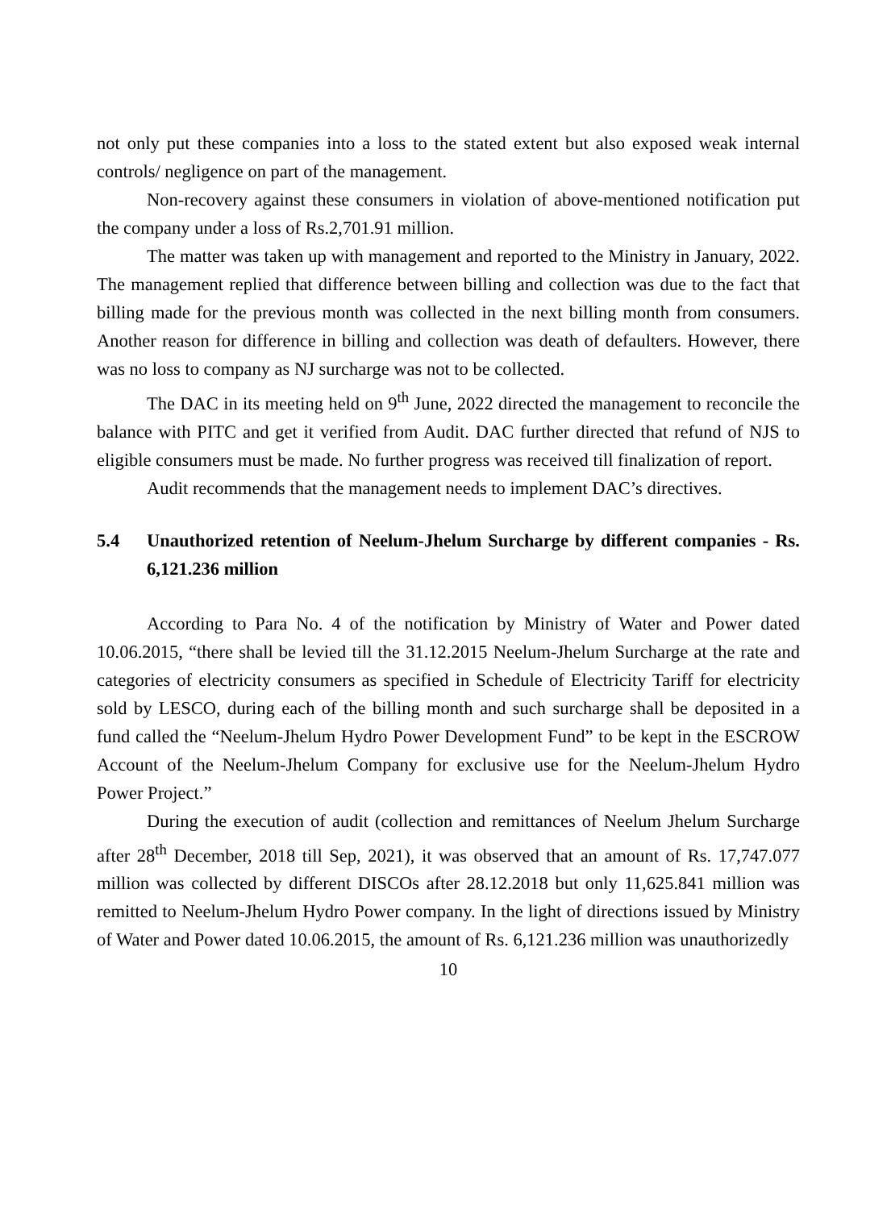not only put these companies into a loss to the stated extent but also exposed weak internal controls/ negligence on part of the management.
Non-recovery against these consumers in violation of above-mentioned notification put the company under a loss of Rs.2,701.91 million.
The matter was taken up with management and reported to the Ministry in January, 2022. The management replied that difference between billing and collection was due to the fact that billing made for the previous month was collected in the next billing month from consumers. Another reason for difference in billing and collection was death of defaulters. However, there was no loss to company as NJ surcharge was not to be collected.
The DAC in its meeting held on 9<sup>th</sup> June, 2022 directed the management to reconcile the balance with PITC and get it verified from Audit. DAC further directed that refund of NJS to eligible consumers must be made. No further progress was received till finalization of report.
Audit recommends that the management needs to implement DAC’s directives.
5.4 Unauthorized retention of Neelum-Jhelum Surcharge by different companies - Rs. 6,121.236 million
According to Para No. 4 of the notification by Ministry of Water and Power dated 10.06.2015, “there shall be levied till the 31.12.2015 Neelum-Jhelum Surcharge at the rate and categories of electricity consumers as specified in Schedule of Electricity Tariff for electricity sold by LESCO, during each of the billing month and such surcharge shall be deposited in a fund called the “Neelum-Jhelum Hydro Power Development Fund” to be kept in the ESCROW Account of the Neelum-Jhelum Company for exclusive use for the Neelum-Jhelum Hydro Power Project.”
During the execution of audit (collection and remittances of Neelum Jhelum Surcharge after 28<sup>th</sup> December, 2018 till Sep, 2021), it was observed that an amount of Rs. 17,747.077 million was collected by different DISCOs after 28.12.2018 but only 11,625.841 million was remitted to Neelum-Jhelum Hydro Power company. In the light of directions issued by Ministry of Water and Power dated 10.06.2015, the amount of Rs. 6,121.236 million was unauthorizedly
10